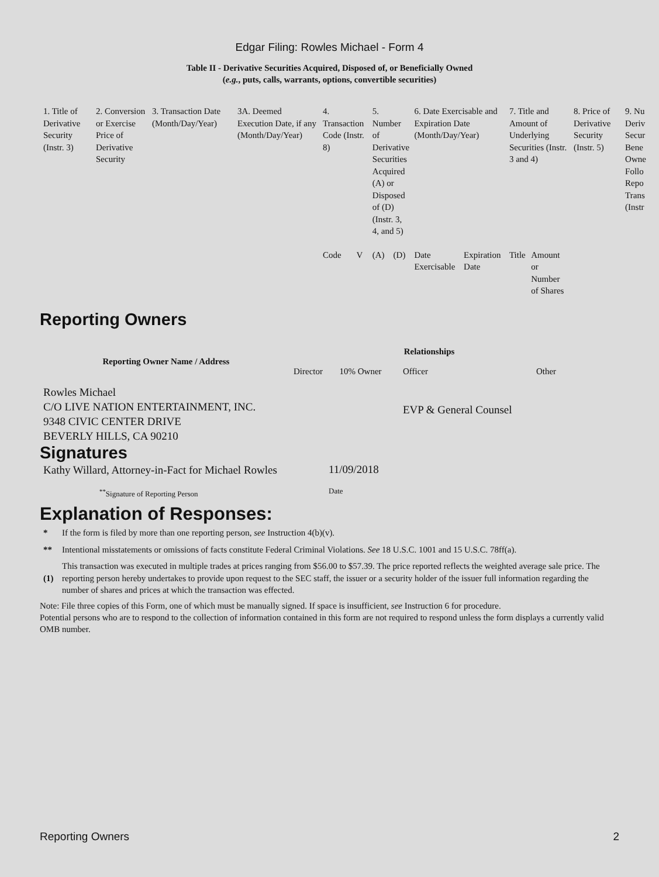Edgar Filing: Rowles Michael - Form 4
Table II - Derivative Securities Acquired, Disposed of, or Beneficially Owned
(e.g., puts, calls, warrants, options, convertible securities)
| 1. Title of Derivative Security (Instr. 3) | 2. Conversion or Exercise Price of Derivative Security | 3. Transaction Date (Month/Day/Year) | 3A. Deemed Execution Date, if any (Month/Day/Year) | 4. Transaction Code (Instr. 8) | | 5. Number of Derivative Securities Acquired (A) or Disposed of (D) (Instr. 3, 4, and 5) | | 6. Date Exercisable and Expiration Date (Month/Day/Year) | | 7. Title and Amount of Underlying Securities (Instr. 3 and 4) | | 8. Price of Derivative Security (Instr. 5) | 9. Nu Deriv Secur Bene Owne Follo Repo Trans (Instr |
| | | | | Code | V | (A) | (D) | Date Exercisable | Expiration Date | Title | Amount or Number of Shares | | |
Reporting Owners
| Reporting Owner Name / Address | Relationships | | | |
| --- | --- | --- | --- | --- |
| | Director | 10% Owner | Officer | Other |
| Rowles Michael C/O LIVE NATION ENTERTAINMENT, INC. 9348 CIVIC CENTER DRIVE BEVERLY HILLS, CA 90210 | | | EVP & General Counsel | |
Signatures
| Kathy Willard, Attorney-in-Fact for Michael Rowles | 11/09/2018 |
| <sup>**</sup> Signature of Reporting Person | Date |
Explanation of Responses:
| * | If the form is filed by more than one reporting person, see Instruction 4(b)(v). |
| ** | Intentional misstatements or omissions of facts constitute Federal Criminal Violations. See 18 U.S.C. 1001 and 15 U.S.C. 78ff(a). |
| (1) | This transaction was executed in multiple trades at prices ranging from $56.00 to $57.39. The price reported reflects the weighted average sale price. The reporting person hereby undertakes to provide upon request to the SEC staff, the issuer or a security holder of the issuer full information regarding the number of shares and prices at which the transaction was effected. |
Note: File three copies of this Form, one of which must be manually signed. If space is insufficient, see Instruction 6 for procedure.
Potential persons who are to respond to the collection of information contained in this form are not required to respond unless the form displays a currently valid OMB number.
Reporting Owners 2